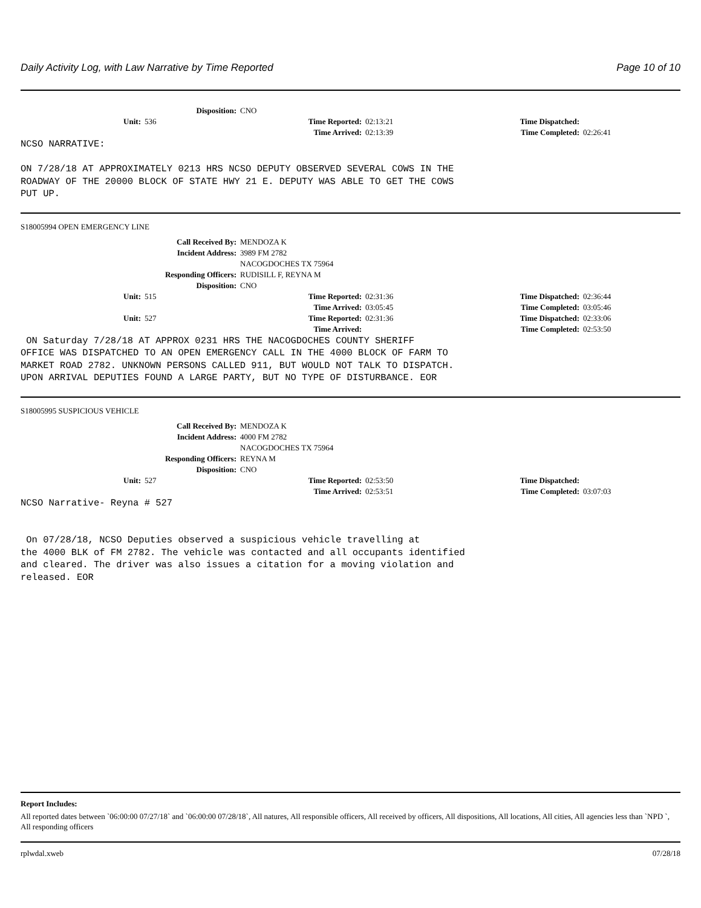Daily Activity Log, with Law Narrative by Time Reported Page 10 of 10
Disposition: CNO
Unit: 536 Time Reported: 02:13:21 Time Dispatched:
Time Arrived: 02:13:39 Time Completed: 02:26:41
NCSO NARRATIVE:

ON 7/28/18 AT APPROXIMATELY 0213 HRS NCSO DEPUTY OBSERVED SEVERAL COWS IN THE
ROADWAY OF THE 20000 BLOCK OF STATE HWY 21 E. DEPUTY WAS ABLE TO GET THE COWS
PUT UP.
S18005994 OPEN EMERGENCY LINE
Call Received By: MENDOZA K
Incident Address: 3989 FM 2782
NACOGDOCHES TX 75964
Responding Officers: RUDISILL F, REYNA M
Disposition: CNO
Unit: 515 Time Reported: 02:31:36 Time Dispatched: 02:36:44
Time Arrived: 03:05:45 Time Completed: 03:05:46
Unit: 527 Time Reported: 02:31:36 Time Dispatched: 02:33:06
Time Arrived: Time Completed: 02:53:50
 ON Saturday 7/28/18 AT APPROX 0231 HRS THE NACOGDOCHES COUNTY SHERIFF
OFFICE WAS DISPATCHED TO AN OPEN EMERGENCY CALL IN THE 4000 BLOCK OF FARM TO
MARKET ROAD 2782. UNKNOWN PERSONS CALLED 911, BUT WOULD NOT TALK TO DISPATCH.
UPON ARRIVAL DEPUTIES FOUND A LARGE PARTY, BUT NO TYPE OF DISTURBANCE. EOR
S18005995 SUSPICIOUS VEHICLE
Call Received By: MENDOZA K
Incident Address: 4000 FM 2782
NACOGDOCHES TX 75964
Responding Officers: REYNA M
Disposition: CNO
Unit: 527 Time Reported: 02:53:50 Time Dispatched:
Time Arrived: 02:53:51 Time Completed: 03:07:03
NCSO Narrative- Reyna # 527


 On 07/28/18, NCSO Deputies observed a suspicious vehicle travelling at
the 4000 BLK of FM 2782. The vehicle was contacted and all occupants identified
and cleared. The driver was also issues a citation for a moving violation and
released. EOR
Report Includes:
All reported dates between `06:00:00 07/27/18` and `06:00:00 07/28/18`, All natures, All responsible officers, All received by officers, All dispositions, All locations, All cities, All agencies less than `NPD `, All responding officers
rplwdal.xweb 07/28/18